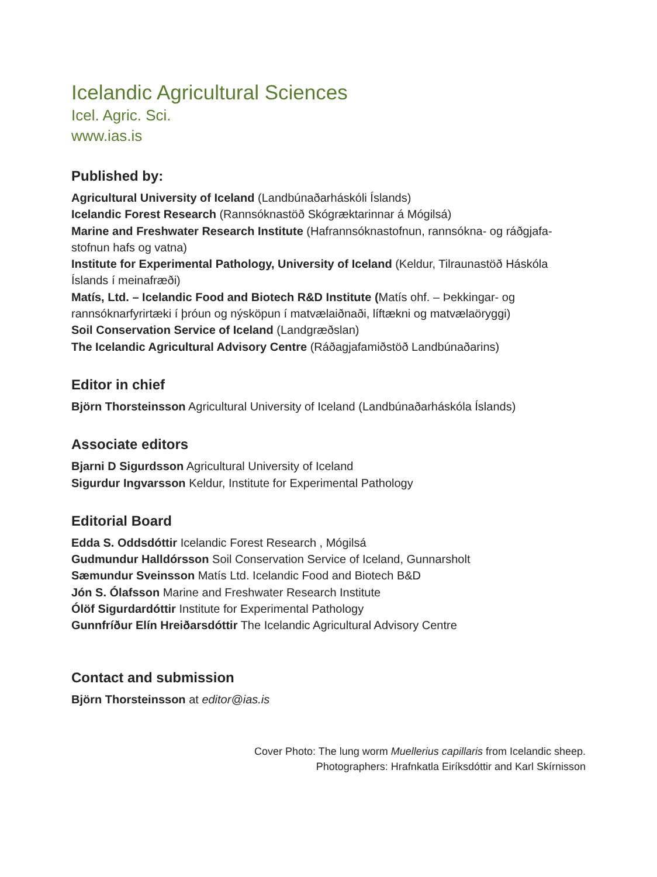Icelandic Agricultural Sciences
Icel. Agric. Sci.
www.ias.is
Published by:
Agricultural University of Iceland (Landbúnaðarháskóli Íslands)
Icelandic Forest Research (Rannsóknastöð Skógræktarinnar á Mógilsá)
Marine and Freshwater Research Institute (Hafrannsóknastofnun, rannsókna- og ráðgjafa-stofnun hafs og vatna)
Institute for Experimental Pathology, University of Iceland (Keldur, Tilraunastöð Háskóla Íslands í meinafræði)
Matís, Ltd. – Icelandic Food and Biotech R&D Institute (Matís ohf. – Þekkingar- og rannsóknarfyrirtæki í þróun og nýsköpun í matvælaiðnaði, líftækni og matvælaöryggi)
Soil Conservation Service of Iceland (Landgræðslan)
The Icelandic Agricultural Advisory Centre (Ráðagjafamiðstöð Landbúnaðarins)
Editor in chief
Björn Thorsteinsson Agricultural University of Iceland (Landbúnaðarháskóla Íslands)
Associate editors
Bjarni D Sigurdsson Agricultural University of Iceland
Sigurdur Ingvarsson Keldur, Institute for Experimental Pathology
Editorial Board
Edda S. Oddsdóttir Icelandic Forest Research , Mógilsá
Gudmundur Halldórsson Soil Conservation Service of Iceland, Gunnarsholt
Sæmundur Sveinsson Matís Ltd. Icelandic Food and Biotech B&D
Jón S. Ólafsson Marine and Freshwater Research Institute
Ólöf Sigurdardóttir Institute for Experimental Pathology
Gunnfríður Elín Hreiðarsdóttir The Icelandic Agricultural Advisory Centre
Contact and submission
Björn Thorsteinsson at editor@ias.is
Cover Photo: The lung worm Muellerius capillaris from Icelandic sheep.
Photographers: Hrafnkatla Eiríksdóttir and Karl Skírnisson